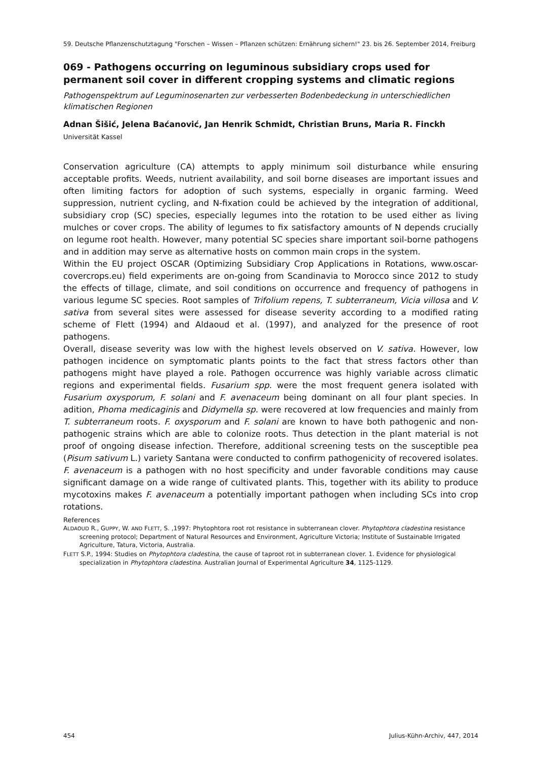59. Deutsche Pflanzenschutztagung "Forschen – Wissen – Pflanzen schützen: Ernährung sichern!" 23. bis 26. September 2014, Freiburg
069 - Pathogens occurring on leguminous subsidiary crops used for permanent soil cover in different cropping systems and climatic regions
Pathogenspektrum auf Leguminosenarten zur verbesserten Bodenbedeckung in unterschiedlichen klimatischen Regionen
Adnan Šišić, Jelena Baćanović, Jan Henrik Schmidt, Christian Bruns, Maria R. Finckh
Universität Kassel
Conservation agriculture (CA) attempts to apply minimum soil disturbance while ensuring acceptable profits. Weeds, nutrient availability, and soil borne diseases are important issues and often limiting factors for adoption of such systems, especially in organic farming. Weed suppression, nutrient cycling, and N-fixation could be achieved by the integration of additional, subsidiary crop (SC) species, especially legumes into the rotation to be used either as living mulches or cover crops. The ability of legumes to fix satisfactory amounts of N depends crucially on legume root health. However, many potential SC species share important soil-borne pathogens and in addition may serve as alternative hosts on common main crops in the system.
Within the EU project OSCAR (Optimizing Subsidiary Crop Applications in Rotations, www.oscar-covercrops.eu) field experiments are on-going from Scandinavia to Morocco since 2012 to study the effects of tillage, climate, and soil conditions on occurrence and frequency of pathogens in various legume SC species. Root samples of Trifolium repens, T. subterraneum, Vicia villosa and V. sativa from several sites were assessed for disease severity according to a modified rating scheme of Flett (1994) and Aldaoud et al. (1997), and analyzed for the presence of root pathogens.
Overall, disease severity was low with the highest levels observed on V. sativa. However, low pathogen incidence on symptomatic plants points to the fact that stress factors other than pathogens might have played a role. Pathogen occurrence was highly variable across climatic regions and experimental fields. Fusarium spp. were the most frequent genera isolated with Fusarium oxysporum, F. solani and F. avenaceum being dominant on all four plant species. In adition, Phoma medicaginis and Didymella sp. were recovered at low frequencies and mainly from T. subterraneum roots. F. oxysporum and F. solani are known to have both pathogenic and non-pathogenic strains which are able to colonize roots. Thus detection in the plant material is not proof of ongoing disease infection. Therefore, additional screening tests on the susceptible pea (Pisum sativum L.) variety Santana were conducted to confirm pathogenicity of recovered isolates. F. avenaceum is a pathogen with no host specificity and under favorable conditions may cause significant damage on a wide range of cultivated plants. This, together with its ability to produce mycotoxins makes F. avenaceum a potentially important pathogen when including SCs into crop rotations.
References
ALDAOUD R., GUPPY, W. AND FLETT, S. ,1997: Phytophtora root rot resistance in subterranean clover. Phytophtora cladestina resistance screening protocol; Department of Natural Resources and Environment, Agriculture Victoria; Institute of Sustainable Irrigated Agriculture, Tatura, Victoria, Australia.
FLETT S.P., 1994: Studies on Phytophtora cladestina, the cause of taproot rot in subterranean clover. 1. Evidence for physiological specialization in Phytophtora cladestina. Australian Journal of Experimental Agriculture 34, 1125-1129.
454 Julius-Kühn-Archiv, 447, 2014